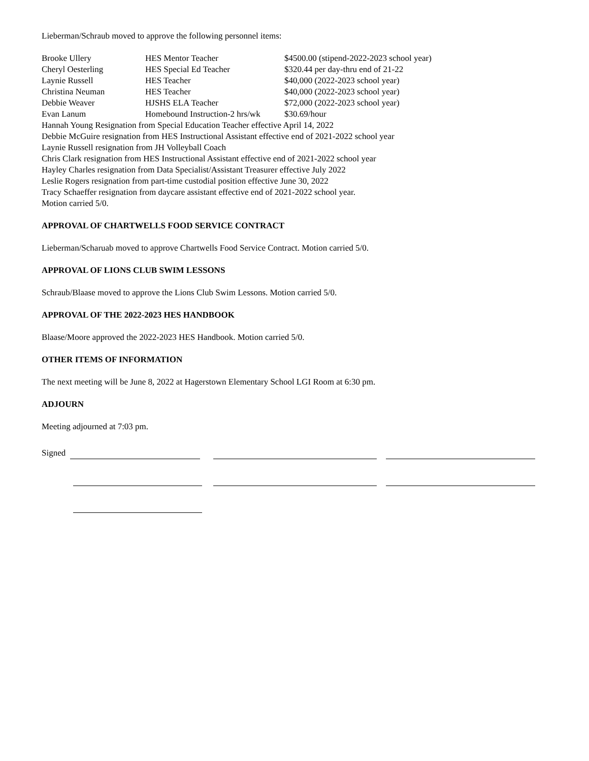Lieberman/Schraub moved to approve the following personnel items:
| Brooke Ullery | HES Mentor Teacher | $4500.00 (stipend-2022-2023 school year) |
| Cheryl Oesterling | HES Special Ed Teacher | $320.44 per day-thru end of 21-22 |
| Laynie Russell | HES Teacher | $40,000 (2022-2023 school year) |
| Christina Neuman | HES Teacher | $40,000 (2022-2023 school year) |
| Debbie Weaver | HJSHS ELA Teacher | $72,000 (2022-2023 school year) |
| Evan Lanum | Homebound Instruction-2 hrs/wk | $30.69/hour |
Hannah Young Resignation from Special Education Teacher effective April 14, 2022
Debbie McGuire resignation from HES Instructional Assistant effective end of 2021-2022 school year
Laynie Russell resignation from JH Volleyball Coach
Chris Clark resignation from HES Instructional Assistant effective end of 2021-2022 school year
Hayley Charles resignation from Data Specialist/Assistant Treasurer effective July 2022
Leslie Rogers resignation from part-time custodial position effective June 30, 2022
Tracy Schaeffer resignation from daycare assistant effective end of 2021-2022 school year.
Motion carried 5/0.
APPROVAL OF CHARTWELLS FOOD SERVICE CONTRACT
Lieberman/Scharuab moved to approve Chartwells Food Service Contract. Motion carried 5/0.
APPROVAL OF LIONS CLUB SWIM LESSONS
Schraub/Blaase moved to approve the Lions Club Swim Lessons. Motion carried 5/0.
APPROVAL OF THE 2022-2023 HES HANDBOOK
Blaase/Moore approved the 2022-2023 HES Handbook. Motion carried 5/0.
OTHER ITEMS OF INFORMATION
The next meeting will be June 8, 2022 at Hagerstown Elementary School LGI Room at 6:30 pm.
ADJOURN
Meeting adjourned at 7:03 pm.
Signed